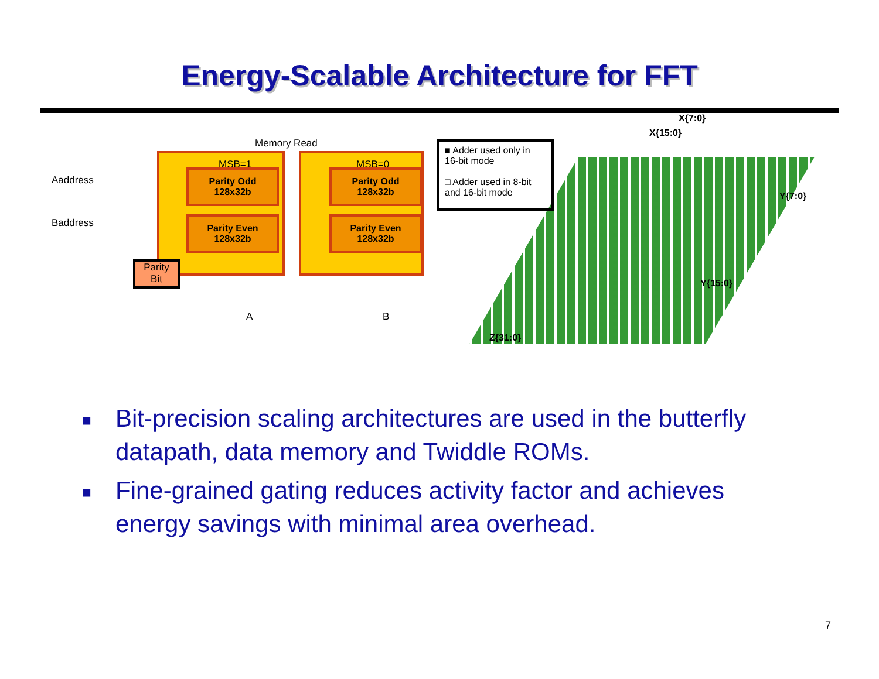Energy-Scalable Architecture for FFT
Memory Read
MSB=1 MSB=0
Parity Odd
128x32b
Parity Odd
128x32b
Parity Even
128x32b
Parity Even
128x32b
Aaddress
Baddress
Parity
Bit
A B
■ Adder used only in 16-bit mode
□ Adder used in 8-bit and 16-bit mode
X{7:0}
X{15:0}
Y{7:0}
Y{15:0}
Z{31:0}
■ Bit-precision scaling architectures are used in the butterfly datapath, data memory and Twiddle ROMs.
■ Fine-grained gating reduces activity factor and achieves energy savings with minimal area overhead.
7